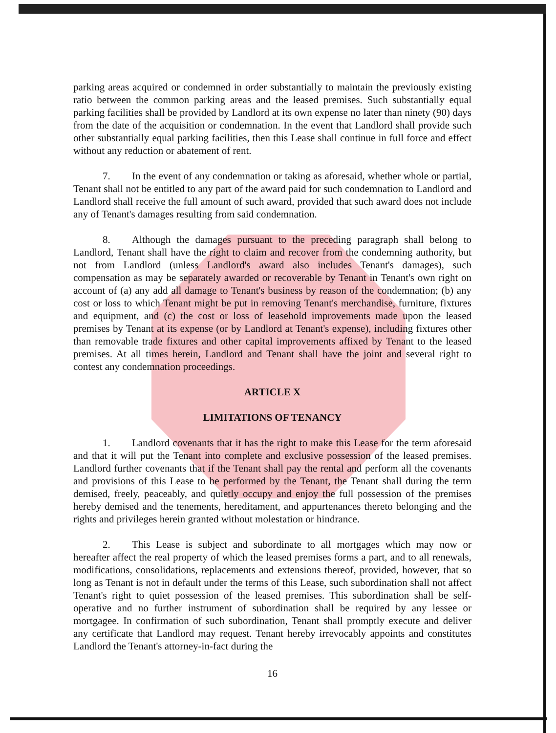parking areas acquired or condemned in order substantially to maintain the previously existing ratio between the common parking areas and the leased premises. Such substantially equal parking facilities shall be provided by Landlord at its own expense no later than ninety (90) days from the date of the acquisition or condemnation. In the event that Landlord shall provide such other substantially equal parking facilities, then this Lease shall continue in full force and effect without any reduction or abatement of rent.
7. In the event of any condemnation or taking as aforesaid, whether whole or partial, Tenant shall not be entitled to any part of the award paid for such condemnation to Landlord and Landlord shall receive the full amount of such award, provided that such award does not include any of Tenant's damages resulting from said condemnation.
8. Although the damages pursuant to the preceding paragraph shall belong to Landlord, Tenant shall have the right to claim and recover from the condemning authority, but not from Landlord (unless Landlord's award also includes Tenant's damages), such compensation as may be separately awarded or recoverable by Tenant in Tenant's own right on account of (a) any add all damage to Tenant's business by reason of the condemnation; (b) any cost or loss to which Tenant might be put in removing Tenant's merchandise, furniture, fixtures and equipment, and (c) the cost or loss of leasehold improvements made upon the leased premises by Tenant at its expense (or by Landlord at Tenant's expense), including fixtures other than removable trade fixtures and other capital improvements affixed by Tenant to the leased premises. At all times herein, Landlord and Tenant shall have the joint and several right to contest any condemnation proceedings.
ARTICLE X
LIMITATIONS OF TENANCY
1. Landlord covenants that it has the right to make this Lease for the term aforesaid and that it will put the Tenant into complete and exclusive possession of the leased premises. Landlord further covenants that if the Tenant shall pay the rental and perform all the covenants and provisions of this Lease to be performed by the Tenant, the Tenant shall during the term demised, freely, peaceably, and quietly occupy and enjoy the full possession of the premises hereby demised and the tenements, hereditament, and appurtenances thereto belonging and the rights and privileges herein granted without molestation or hindrance.
2. This Lease is subject and subordinate to all mortgages which may now or hereafter affect the real property of which the leased premises forms a part, and to all renewals, modifications, consolidations, replacements and extensions thereof, provided, however, that so long as Tenant is not in default under the terms of this Lease, such subordination shall not affect Tenant's right to quiet possession of the leased premises. This subordination shall be self-operative and no further instrument of subordination shall be required by any lessee or mortgagee. In confirmation of such subordination, Tenant shall promptly execute and deliver any certificate that Landlord may request. Tenant hereby irrevocably appoints and constitutes Landlord the Tenant's attorney-in-fact during the
16